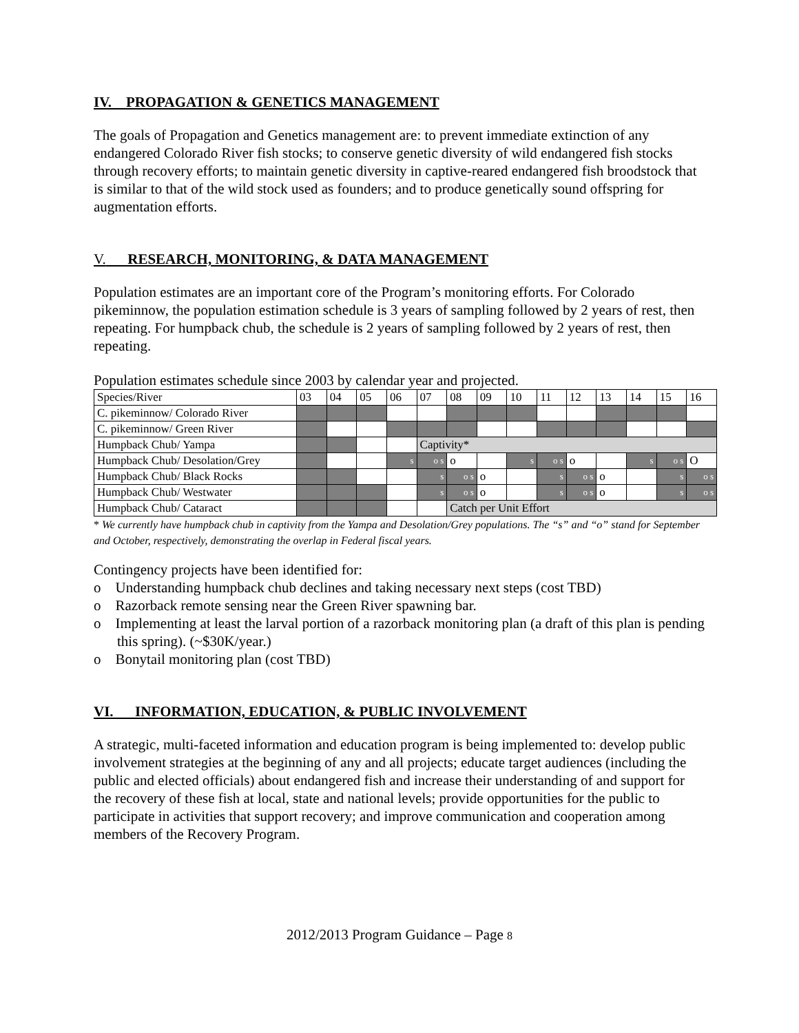IV. PROPAGATION & GENETICS MANAGEMENT
The goals of Propagation and Genetics management are: to prevent immediate extinction of any endangered Colorado River fish stocks; to conserve genetic diversity of wild endangered fish stocks through recovery efforts; to maintain genetic diversity in captive-reared endangered fish broodstock that is similar to that of the wild stock used as founders; and to produce genetically sound offspring for augmentation efforts.
V. RESEARCH, MONITORING, & DATA MANAGEMENT
Population estimates are an important core of the Program’s monitoring efforts. For Colorado pikeminnow, the population estimation schedule is 3 years of sampling followed by 2 years of rest, then repeating. For humpback chub, the schedule is 2 years of sampling followed by 2 years of rest, then repeating.
Population estimates schedule since 2003 by calendar year and projected.
| Species/River | 03 | 04 | 05 | 06 | 07 | 08 | 09 | 10 | 11 | 12 | 13 | 14 | 15 | 16 |
| C. pikeminnow/ Colorado River | | | | | | | | | | | | | | |
| C. pikeminnow/ Green River | | | | | | | | | | | | | | |
| Humpback Chub/ Yampa | | | | | Captivity* | | | | | | | | | |
| Humpback Chub/ Desolation/Grey | | | | s | o s | o | | s | o s | o | | s | o s | O |
| Humpback Chub/ Black Rocks | | | | | s | o s | o | | s | o s | o | | s | o s |
| Humpback Chub/ Westwater | | | | | s | o s | o | | s | o s | o | | s | o s |
| Humpback Chub/ Cataract | | | | | | Catch per Unit Effort | | | | | | | | |
* We currently have humpback chub in captivity from the Yampa and Desolation/Grey populations. The “s” and “o” stand for September and October, respectively, demonstrating the overlap in Federal fiscal years.
Contingency projects have been identified for:
o Understanding humpback chub declines and taking necessary next steps (cost TBD)
o Razorback remote sensing near the Green River spawning bar.
o Implementing at least the larval portion of a razorback monitoring plan (a draft of this plan is pending this spring). (~$30K/year.)
o Bonytail monitoring plan (cost TBD)
VI. INFORMATION, EDUCATION, & PUBLIC INVOLVEMENT
A strategic, multi-faceted information and education program is being implemented to: develop public involvement strategies at the beginning of any and all projects; educate target audiences (including the public and elected officials) about endangered fish and increase their understanding of and support for the recovery of these fish at local, state and national levels; provide opportunities for the public to participate in activities that support recovery; and improve communication and cooperation among members of the Recovery Program.
2012/2013 Program Guidance – Page 8